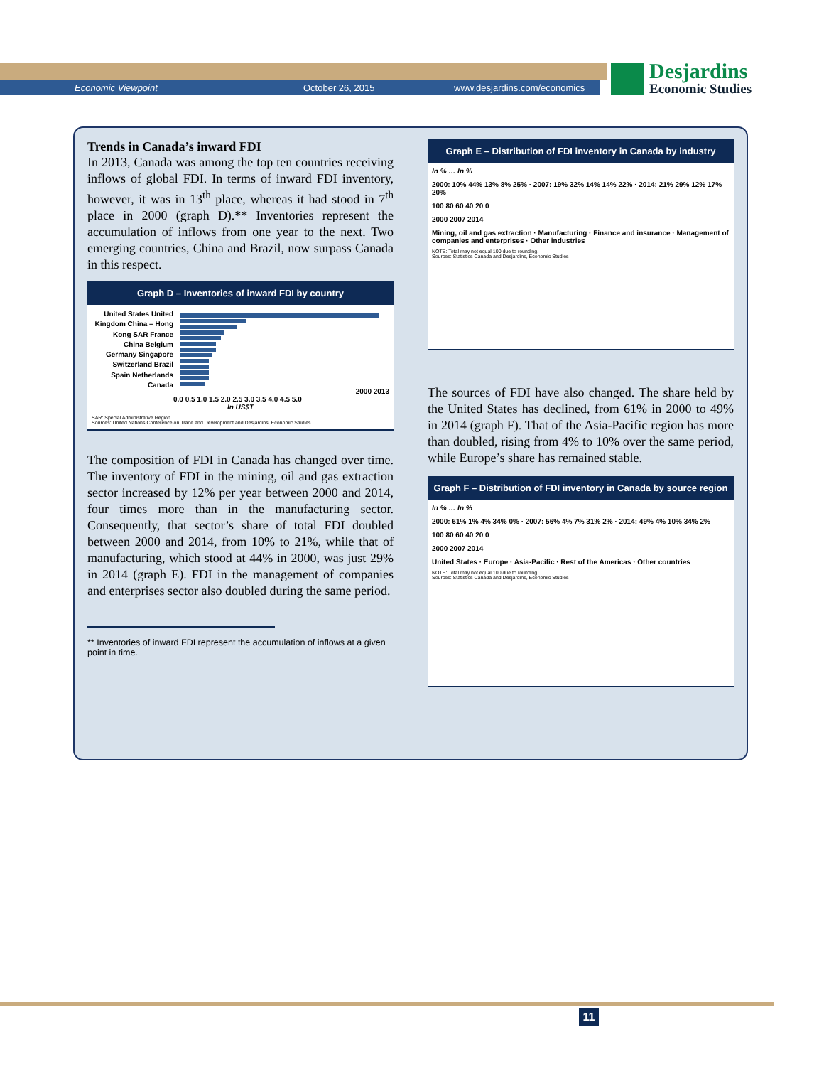Economic Viewpoint October 26, 2015 www.desjardins.com/economics
Desjardins
Economic Studies
Trends in Canada’s inward FDI
In 2013, Canada was among the top ten countries receiving inflows of global FDI. In terms of inward FDI inventory, however, it was in 13<sup>th</sup> place, whereas it had stood in 7<sup>th</sup> place in 2000 (graph D).** Inventories represent the accumulation of inflows from one year to the next. Two emerging countries, China and Brazil, now surpass Canada in this respect.
Graph D – Inventories of inward FDI by country
United States United Kingdom China – Hong Kong SAR France China Belgium Germany Singapore Switzerland Brazil Spain Netherlands Canada
2000 2013
0.0 0.5 1.0 1.5 2.0 2.5 3.0 3.5 4.0 4.5 5.0
In US$T
SAR: Special Administrative Region
Sources: United Nations Conference on Trade and Development and Desjardins, Economic Studies
The composition of FDI in Canada has changed over time. The inventory of FDI in the mining, oil and gas extraction sector increased by 12% per year between 2000 and 2014, four times more than in the manufacturing sector. Consequently, that sector’s share of total FDI doubled between 2000 and 2014, from 10% to 21%, while that of manufacturing, which stood at 44% in 2000, was just 29% in 2014 (graph E). FDI in the management of companies and enterprises sector also doubled during the same period.
** Inventories of inward FDI represent the accumulation of inflows at a given point in time.
Graph E – Distribution of FDI inventory in Canada by industry
In % … In %
2000: 10% 44% 13% 8% 25% · 2007: 19% 32% 14% 14% 22% · 2014: 21% 29% 12% 17% 20%
100 80 60 40 20 0
2000 2007 2014
Mining, oil and gas extraction · Manufacturing · Finance and insurance · Management of companies and enterprises · Other industries
NOTE: Total may not equal 100 due to rounding.
Sources: Statistics Canada and Desjardins, Economic Studies
The sources of FDI have also changed. The share held by the United States has declined, from 61% in 2000 to 49% in 2014 (graph F). That of the Asia-Pacific region has more than doubled, rising from 4% to 10% over the same period, while Europe’s share has remained stable.
Graph F – Distribution of FDI inventory in Canada by source region
In % … In %
2000: 61% 1% 4% 34% 0% · 2007: 56% 4% 7% 31% 2% · 2014: 49% 4% 10% 34% 2%
100 80 60 40 20 0
2000 2007 2014
United States · Europe · Asia-Pacific · Rest of the Americas · Other countries
NOTE: Total may not equal 100 due to rounding.
Sources: Statistics Canada and Desjardins, Economic Studies
11